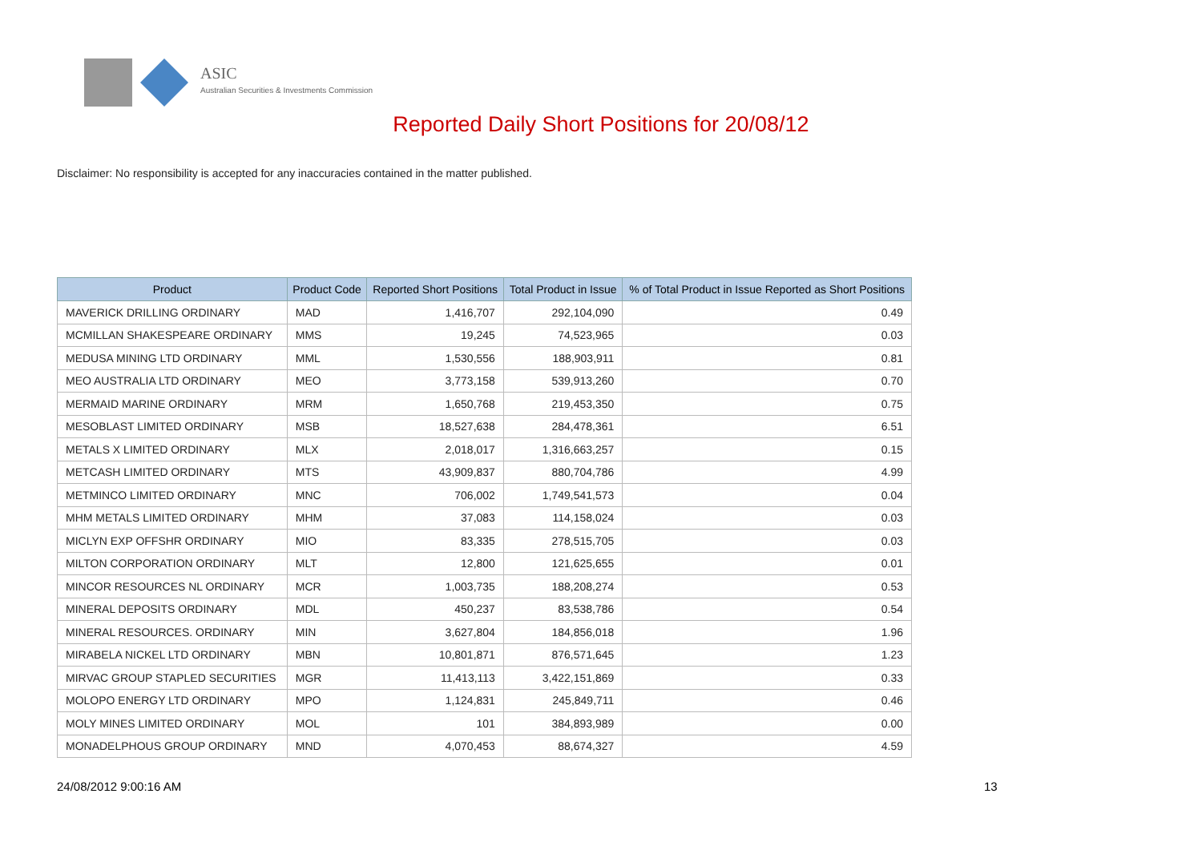ASIC
Australian Securities & Investments Commission
Reported Daily Short Positions for 20/08/12
Disclaimer: No responsibility is accepted for any inaccuracies contained in the matter published.
| Product | Product Code | Reported Short Positions | Total Product in Issue | % of Total Product in Issue Reported as Short Positions |
| --- | --- | --- | --- | --- |
| MAVERICK DRILLING ORDINARY | MAD | 1,416,707 | 292,104,090 | 0.49 |
| MCMILLAN SHAKESPEARE ORDINARY | MMS | 19,245 | 74,523,965 | 0.03 |
| MEDUSA MINING LTD ORDINARY | MML | 1,530,556 | 188,903,911 | 0.81 |
| MEO AUSTRALIA LTD ORDINARY | MEO | 3,773,158 | 539,913,260 | 0.70 |
| MERMAID MARINE ORDINARY | MRM | 1,650,768 | 219,453,350 | 0.75 |
| MESOBLAST LIMITED ORDINARY | MSB | 18,527,638 | 284,478,361 | 6.51 |
| METALS X LIMITED ORDINARY | MLX | 2,018,017 | 1,316,663,257 | 0.15 |
| METCASH LIMITED ORDINARY | MTS | 43,909,837 | 880,704,786 | 4.99 |
| METMINCO LIMITED ORDINARY | MNC | 706,002 | 1,749,541,573 | 0.04 |
| MHM METALS LIMITED ORDINARY | MHM | 37,083 | 114,158,024 | 0.03 |
| MICLYN EXP OFFSHR ORDINARY | MIO | 83,335 | 278,515,705 | 0.03 |
| MILTON CORPORATION ORDINARY | MLT | 12,800 | 121,625,655 | 0.01 |
| MINCOR RESOURCES NL ORDINARY | MCR | 1,003,735 | 188,208,274 | 0.53 |
| MINERAL DEPOSITS ORDINARY | MDL | 450,237 | 83,538,786 | 0.54 |
| MINERAL RESOURCES. ORDINARY | MIN | 3,627,804 | 184,856,018 | 1.96 |
| MIRABELA NICKEL LTD ORDINARY | MBN | 10,801,871 | 876,571,645 | 1.23 |
| MIRVAC GROUP STAPLED SECURITIES | MGR | 11,413,113 | 3,422,151,869 | 0.33 |
| MOLOPO ENERGY LTD ORDINARY | MPO | 1,124,831 | 245,849,711 | 0.46 |
| MOLY MINES LIMITED ORDINARY | MOL | 101 | 384,893,989 | 0.00 |
| MONADELPHOUS GROUP ORDINARY | MND | 4,070,453 | 88,674,327 | 4.59 |
24/08/2012 9:00:16 AM 13